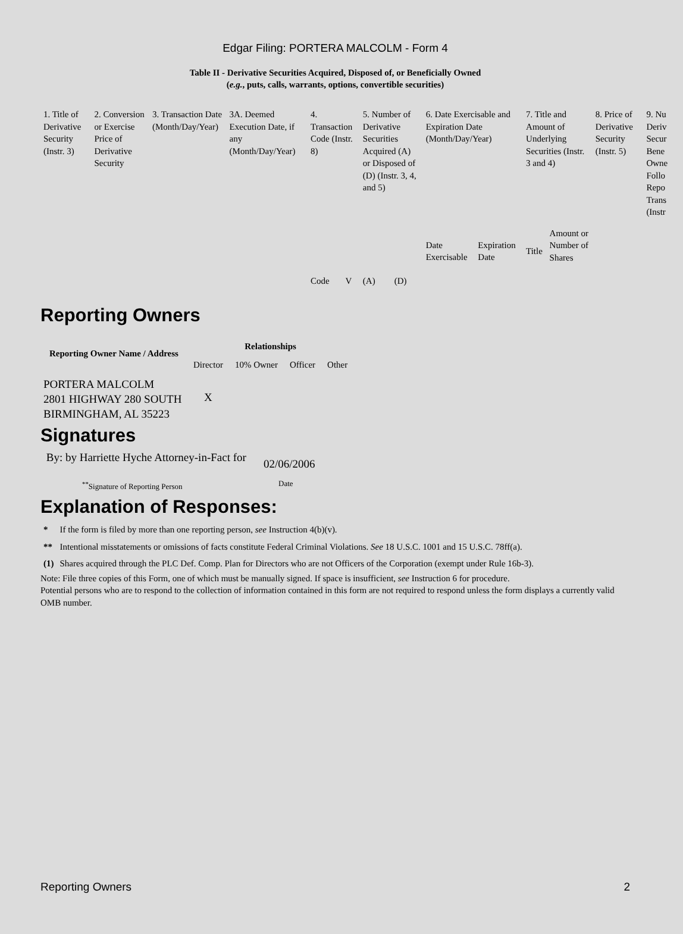Edgar Filing: PORTERA MALCOLM - Form 4
Table II - Derivative Securities Acquired, Disposed of, or Beneficially Owned
(e.g., puts, calls, warrants, options, convertible securities)
| 1. Title of Derivative Security (Instr. 3) | 2. Conversion or Exercise Price of Derivative Security | 3. Transaction Date (Month/Day/Year) | 3A. Deemed Execution Date, if any (Month/Day/Year) | 4. Transaction Code (Instr. 8) | | 5. Number of Derivative Securities Acquired (A) or Disposed of (D) (Instr. 3, 4, and 5) | | 6. Date Exercisable and Expiration Date (Month/Day/Year) | | 7. Title and Amount of Underlying Securities (Instr. 3 and 4) | | 8. Price of Derivative Security (Instr. 5) | 9. Nu Deriv Secur Bene Owne Follo Repo Trans (Instr |
| --- | --- | --- | --- | --- | --- | --- | --- | --- | --- | --- | --- | --- | --- |
| | | | | Code | V | (A) | (D) | Date Exercisable | Expiration Date | Title | Amount or Number of Shares | | |
Reporting Owners
| Reporting Owner Name / Address | Relationships | | | |
| --- | --- | --- | --- | --- |
| | Director | 10% Owner | Officer | Other |
| PORTERA MALCOLM 2801 HIGHWAY 280 SOUTH BIRMINGHAM, AL 35223 | X | | | |
Signatures
| By: by Harriette Hyche Attorney-in-Fact for | 02/06/2006 |
| <sup>**</sup> Signature of Reporting Person | Date |
Explanation of Responses:
| * | If the form is filed by more than one reporting person, see Instruction 4(b)(v). |
| ** | Intentional misstatements or omissions of facts constitute Federal Criminal Violations. See 18 U.S.C. 1001 and 15 U.S.C. 78ff(a). |
| (1) | Shares acquired through the PLC Def. Comp. Plan for Directors who are not Officers of the Corporation (exempt under Rule 16b-3). |
Note: File three copies of this Form, one of which must be manually signed. If space is insufficient, see Instruction 6 for procedure.
Potential persons who are to respond to the collection of information contained in this form are not required to respond unless the form displays a currently valid OMB number.
Reporting Owners 2